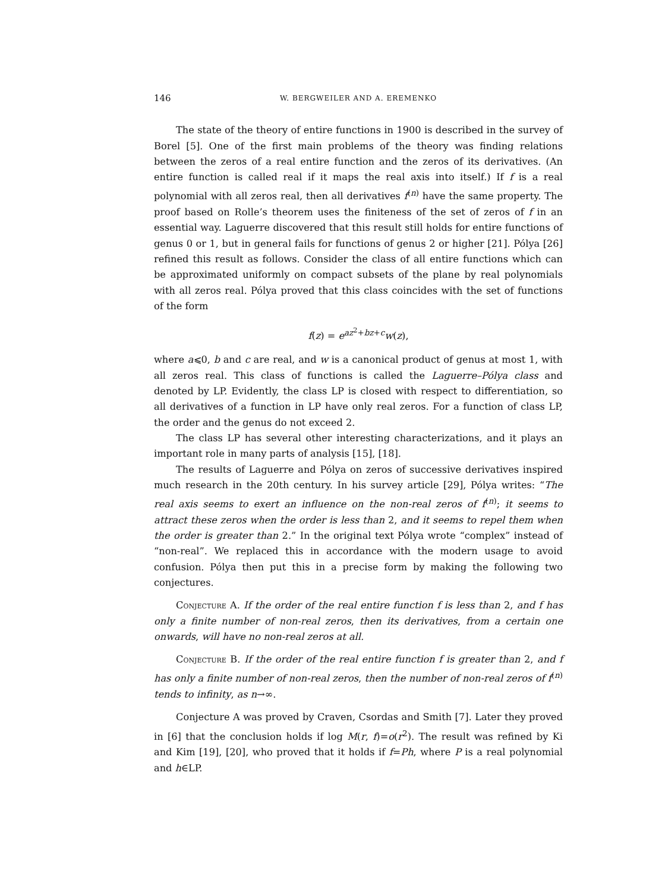146 W. BERGWEILER AND A. EREMENKO
The state of the theory of entire functions in 1900 is described in the survey of Borel [5]. One of the first main problems of the theory was finding relations between the zeros of a real entire function and the zeros of its derivatives. (An entire function is called real if it maps the real axis into itself.) If f is a real polynomial with all zeros real, then all derivatives f<sup>(n)</sup> have the same property. The proof based on Rolle’s theorem uses the finiteness of the set of zeros of f in an essential way. Laguerre discovered that this result still holds for entire functions of genus 0 or 1, but in general fails for functions of genus 2 or higher [21]. Pólya [26] refined this result as follows. Consider the class of all entire functions which can be approximated uniformly on compact subsets of the plane by real polynomials with all zeros real. Pólya proved that this class coincides with the set of functions of the form
f(z) = e<sup>az<sup>2</sup>+bz+c</sup>w(z),
where a⩽0, b and c are real, and w is a canonical product of genus at most 1, with all zeros real. This class of functions is called the Laguerre–Pólya class and denoted by LP. Evidently, the class LP is closed with respect to differentiation, so all derivatives of a function in LP have only real zeros. For a function of class LP, the order and the genus do not exceed 2.
The class LP has several other interesting characterizations, and it plays an important role in many parts of analysis [15], [18].
The results of Laguerre and Pólya on zeros of successive derivatives inspired much research in the 20th century. In his survey article [29], Pólya writes: “The real axis seems to exert an influence on the non-real zeros of f<sup>(n)</sup>; it seems to attract these zeros when the order is less than 2, and it seems to repel them when the order is greater than 2.” In the original text Pólya wrote “complex” instead of “non-real”. We replaced this in accordance with the modern usage to avoid confusion. Pólya then put this in a precise form by making the following two conjectures.
Conjecture A. If the order of the real entire function f is less than 2, and f has only a finite number of non-real zeros, then its derivatives, from a certain one onwards, will have no non-real zeros at all.
Conjecture B. If the order of the real entire function f is greater than 2, and f has only a finite number of non-real zeros, then the number of non-real zeros of f<sup>(n)</sup> tends to infinity, as n→∞.
Conjecture A was proved by Craven, Csordas and Smith [7]. Later they proved in [6] that the conclusion holds if log M(r, f)=o(r<sup>2</sup>). The result was refined by Ki and Kim [19], [20], who proved that it holds if f=Ph, where P is a real polynomial and h∈LP.